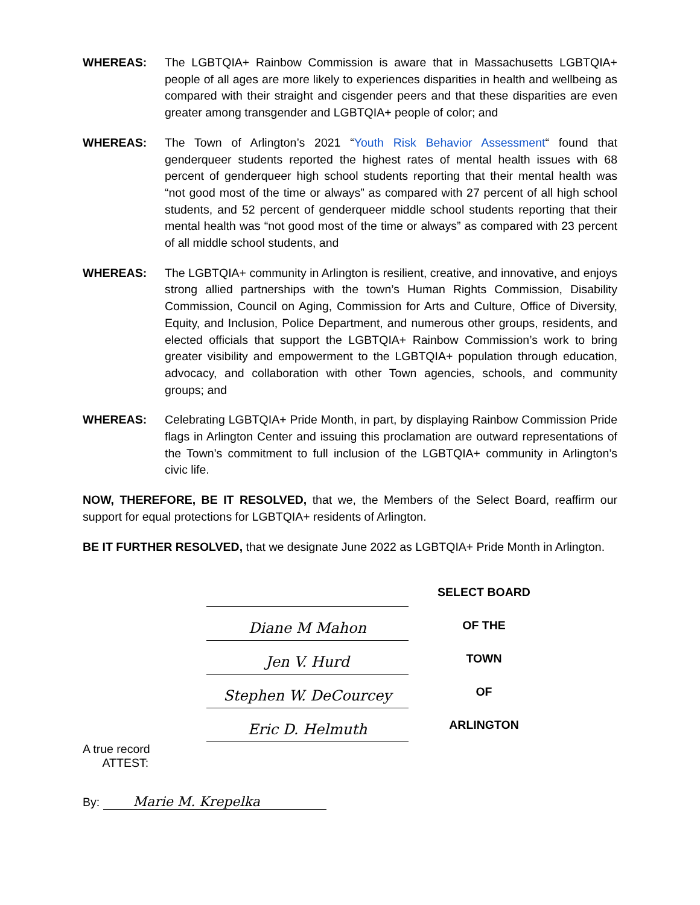WHEREAS: The LGBTQIA+ Rainbow Commission is aware that in Massachusetts LGBTQIA+ people of all ages are more likely to experiences disparities in health and wellbeing as compared with their straight and cisgender peers and that these disparities are even greater among transgender and LGBTQIA+ people of color; and
WHEREAS: The Town of Arlington’s 2021 “Youth Risk Behavior Assessment“ found that genderqueer students reported the highest rates of mental health issues with 68 percent of genderqueer high school students reporting that their mental health was “not good most of the time or always” as compared with 27 percent of all high school students, and 52 percent of genderqueer middle school students reporting that their mental health was “not good most of the time or always” as compared with 23 percent of all middle school students, and
WHEREAS: The LGBTQIA+ community in Arlington is resilient, creative, and innovative, and enjoys strong allied partnerships with the town’s Human Rights Commission, Disability Commission, Council on Aging, Commission for Arts and Culture, Office of Diversity, Equity, and Inclusion, Police Department, and numerous other groups, residents, and elected officials that support the LGBTQIA+ Rainbow Commission’s work to bring greater visibility and empowerment to the LGBTQIA+ population through education, advocacy, and collaboration with other Town agencies, schools, and community groups; and
WHEREAS: Celebrating LGBTQIA+ Pride Month, in part, by displaying Rainbow Commission Pride flags in Arlington Center and issuing this proclamation are outward representations of the Town’s commitment to full inclusion of the LGBTQIA+ community in Arlington’s civic life.
NOW, THEREFORE, BE IT RESOLVED, that we, the Members of the Select Board, reaffirm our support for equal protections for LGBTQIA+ residents of Arlington.
BE IT FURTHER RESOLVED, that we designate June 2022 as LGBTQIA+ Pride Month in Arlington.
Diane M Mahon
Jen V. Hurd
Stephen W. DeCourcey
Eric D. Helmuth
SELECT BOARD
OF THE
TOWN
OF
ARLINGTON
A true record
ATTEST:
By: Marie M. Krepelka